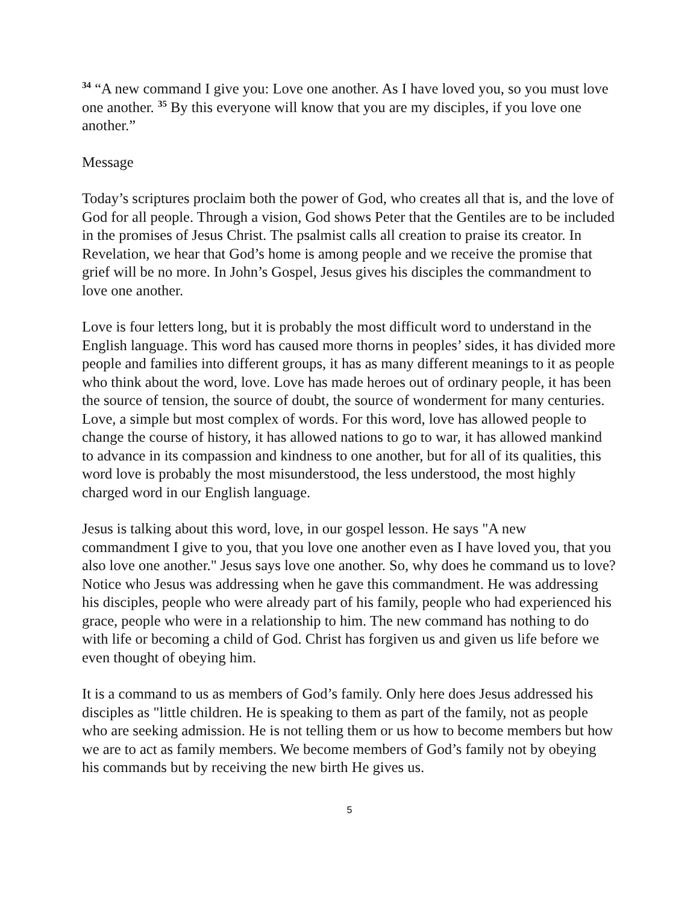<sup>34</sup> “A new command I give you: Love one another. As I have loved you, so you must love one another. <sup>35</sup> By this everyone will know that you are my disciples, if you love one another.”
Message
Today’s scriptures proclaim both the power of God, who creates all that is, and the love of God for all people. Through a vision, God shows Peter that the Gentiles are to be included in the promises of Jesus Christ. The psalmist calls all creation to praise its creator. In Revelation, we hear that God’s home is among people and we receive the promise that grief will be no more. In John’s Gospel, Jesus gives his disciples the commandment to love one another.
Love is four letters long, but it is probably the most difficult word to understand in the English language. This word has caused more thorns in peoples’ sides, it has divided more people and families into different groups, it has as many different meanings to it as people who think about the word, love. Love has made heroes out of ordinary people, it has been the source of tension, the source of doubt, the source of wonderment for many centuries. Love, a simple but most complex of words. For this word, love has allowed people to change the course of history, it has allowed nations to go to war, it has allowed mankind to advance in its compassion and kindness to one another, but for all of its qualities, this word love is probably the most misunderstood, the less understood, the most highly charged word in our English language.
Jesus is talking about this word, love, in our gospel lesson. He says "A new commandment I give to you, that you love one another even as I have loved you, that you also love one another." Jesus says love one another. So, why does he command us to love? Notice who Jesus was addressing when he gave this commandment. He was addressing his disciples, people who were already part of his family, people who had experienced his grace, people who were in a relationship to him. The new command has nothing to do with life or becoming a child of God. Christ has forgiven us and given us life before we even thought of obeying him.
It is a command to us as members of God’s family. Only here does Jesus addressed his disciples as "little children. He is speaking to them as part of the family, not as people who are seeking admission. He is not telling them or us how to become members but how we are to act as family members. We become members of God’s family not by obeying his commands but by receiving the new birth He gives us.
5